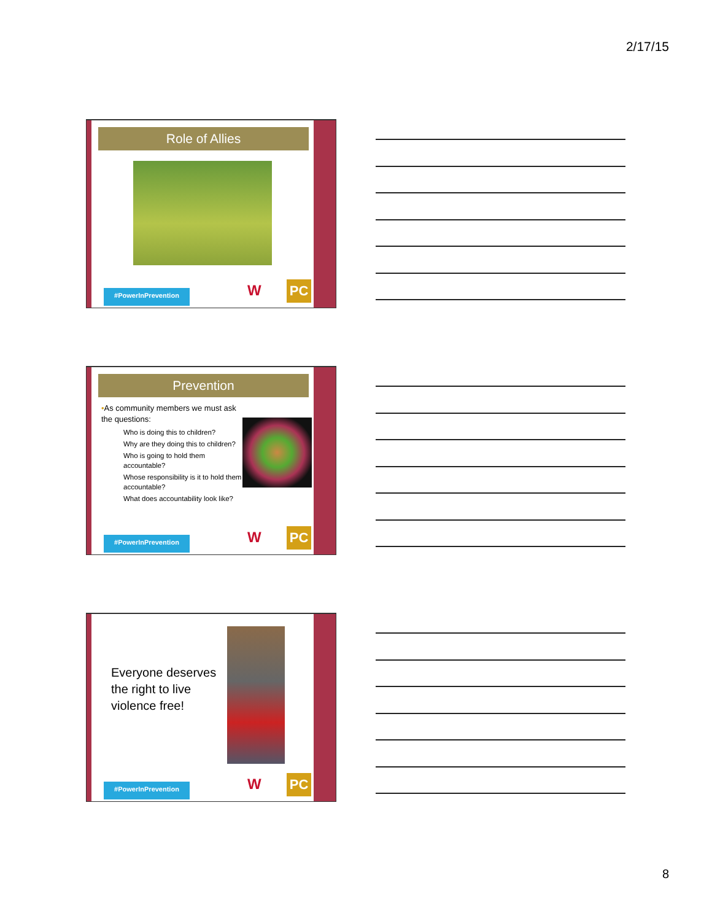2/17/15
Role of Allies
#PowerInPrevention
W PC
Prevention
•As community members we must ask the questions:
Who is doing this to children?
Why are they doing this to children?
Who is going to hold them accountable?
Whose responsibility is it to hold them accountable?
What does accountability look like?
#PowerInPrevention
W PC
Everyone deserves the right to live violence free!
#PowerInPrevention
W PC
8